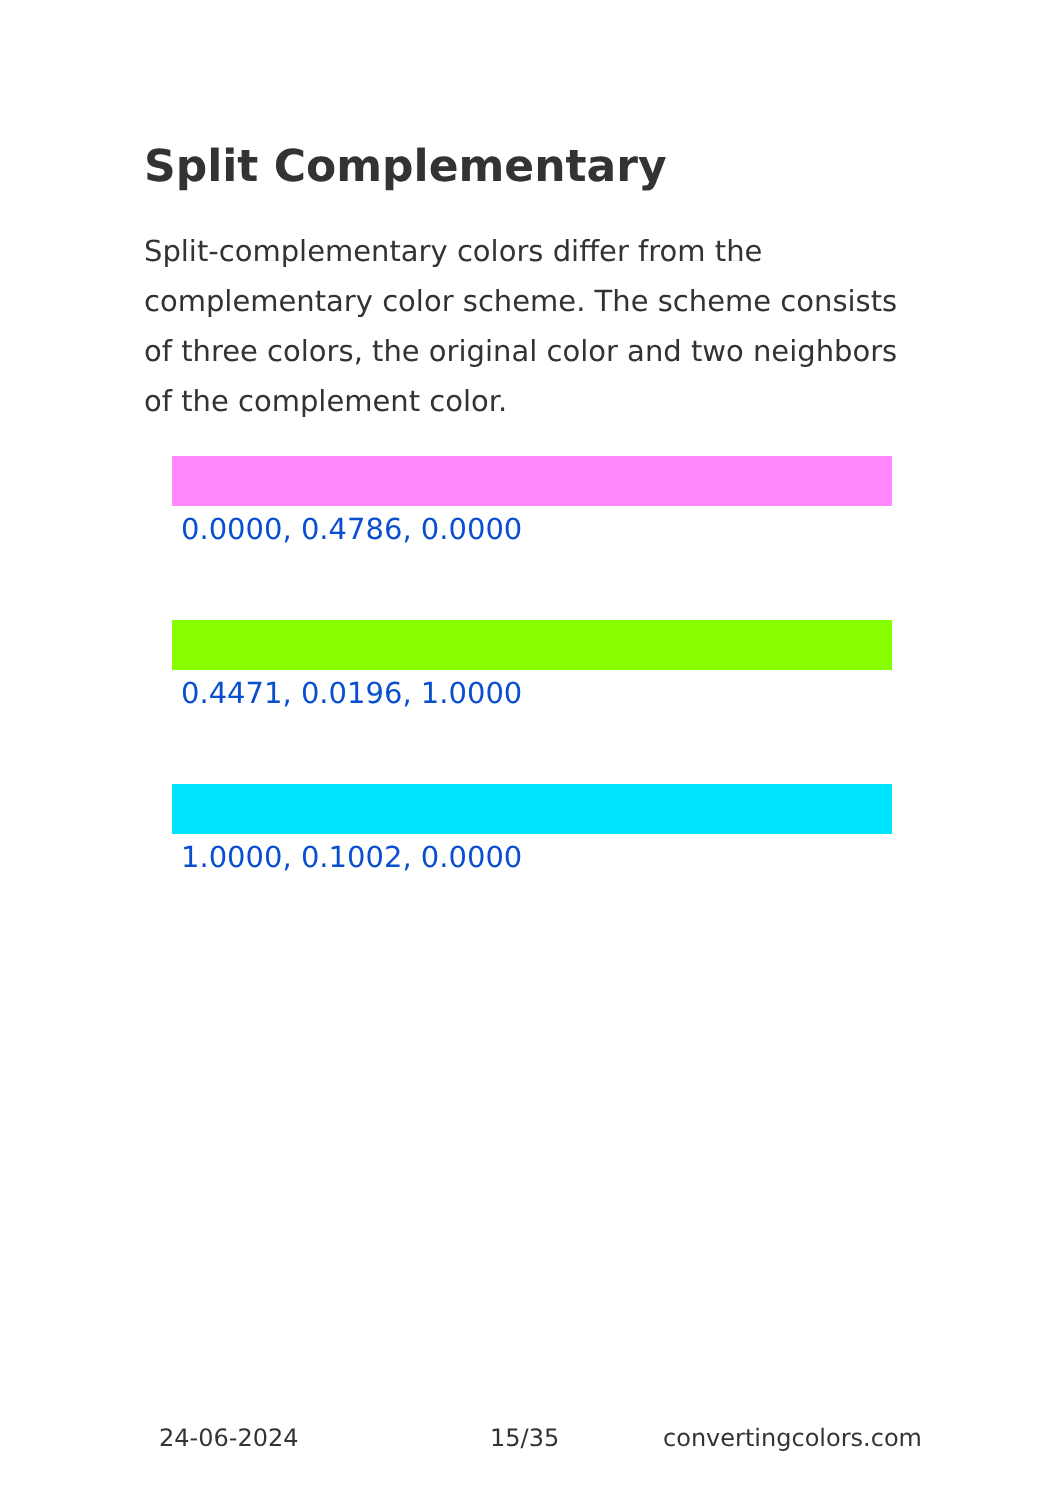Split Complementary
Split-complementary colors differ from the complementary color scheme. The scheme consists of three colors, the original color and two neighbors of the complement color.
0.0000, 0.4786, 0.0000
0.4471, 0.0196, 1.0000
1.0000, 0.1002, 0.0000
24-06-2024 15/35 convertingcolors.com